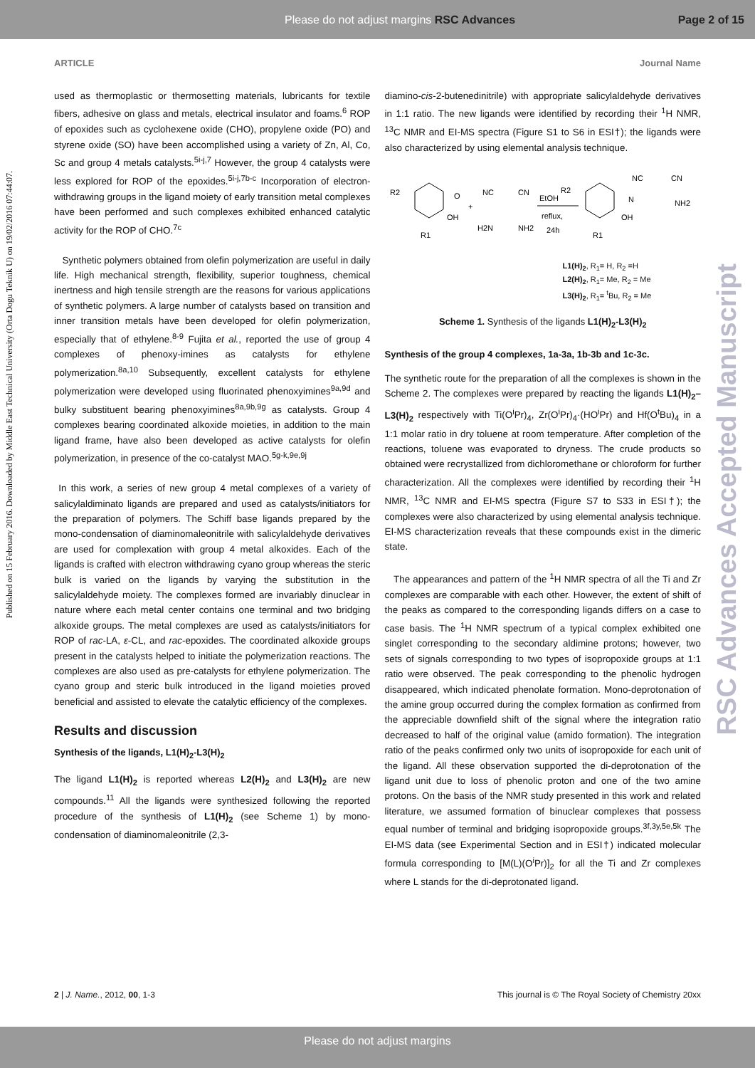Please do not adjust margins RSC Advances Page 2 of 15
ARTICLE Journal Name
Published on 15 February 2016. Downloaded by Middle East Technical University (Orta Dogu Teknik U) on 19/02/2016 07:44:07.
RSC Advances Accepted Manuscript
used as thermoplastic or thermosetting materials, lubricants for textile fibers, adhesive on glass and metals, electrical insulator and foams.<sup>6</sup> ROP of epoxides such as cyclohexene oxide (CHO), propylene oxide (PO) and styrene oxide (SO) have been accomplished using a variety of Zn, Al, Co, Sc and group 4 metals catalysts.<sup>5i-j,7</sup> However, the group 4 catalysts were less explored for ROP of the epoxides.<sup>5i-j,7b-c</sup> Incorporation of electron-withdrawing groups in the ligand moiety of early transition metal complexes have been performed and such complexes exhibited enhanced catalytic activity for the ROP of CHO.<sup>7c</sup>
Synthetic polymers obtained from olefin polymerization are useful in daily life. High mechanical strength, flexibility, superior toughness, chemical inertness and high tensile strength are the reasons for various applications of synthetic polymers. A large number of catalysts based on transition and inner transition metals have been developed for olefin polymerization, especially that of ethylene.<sup>8-9</sup> Fujita et al., reported the use of group 4 complexes of phenoxy-imines as catalysts for ethylene polymerization.<sup>8a,10</sup> Subsequently, excellent catalysts for ethylene polymerization were developed using fluorinated phenoxyimines<sup>9a,9d</sup> and bulky substituent bearing phenoxyimines<sup>8a,9b,9g</sup> as catalysts. Group 4 complexes bearing coordinated alkoxide moieties, in addition to the main ligand frame, have also been developed as active catalysts for olefin polymerization, in presence of the co-catalyst MAO.<sup>5g-k,9e,9j</sup>
In this work, a series of new group 4 metal complexes of a variety of salicylaldiminato ligands are prepared and used as catalysts/initiators for the preparation of polymers. The Schiff base ligands prepared by the mono-condensation of diaminomaleonitrile with salicylaldehyde derivatives are used for complexation with group 4 metal alkoxides. Each of the ligands is crafted with electron withdrawing cyano group whereas the steric bulk is varied on the ligands by varying the substitution in the salicylaldehyde moiety. The complexes formed are invariably dinuclear in nature where each metal center contains one terminal and two bridging alkoxide groups. The metal complexes are used as catalysts/initiators for ROP of rac-LA, ε-CL, and rac-epoxides. The coordinated alkoxide groups present in the catalysts helped to initiate the polymerization reactions. The complexes are also used as pre-catalysts for ethylene polymerization. The cyano group and steric bulk introduced in the ligand moieties proved beneficial and assisted to elevate the catalytic efficiency of the complexes.
Results and discussion
Synthesis of the ligands, L1(H)<sub>2</sub>-L3(H)<sub>2</sub>
The ligand L1(H)<sub>2</sub> is reported whereas L2(H)<sub>2</sub> and L3(H)<sub>2</sub> are new compounds.<sup>11</sup> All the ligands were synthesized following the reported procedure of the synthesis of L1(H)<sub>2</sub> (see Scheme 1) by mono-condensation of diaminomaleonitrile (2,3-
diamino-cis-2-butenedinitrile) with appropriate salicylaldehyde derivatives in 1:1 ratio. The new ligands were identified by recording their <sup>1</sup>H NMR, <sup>13</sup>C NMR and EI-MS spectra (Figure S1 to S6 in ESI†); the ligands were also characterized by using elemental analysis technique.
R2
O
OH
R1
+
NC
CN
H2N
NH2
EtOH
reflux,
24h
R2
OH
R1
NC
CN
N
NH2
L1(H)<sub>2</sub>, R<sub>1</sub>= H, R<sub>2</sub> =H
L2(H)<sub>2</sub>, R<sub>1</sub>= Me, R<sub>2</sub> = Me
L3(H)<sub>2</sub>, R<sub>1</sub>= <sup>t</sup>Bu, R<sub>2</sub> = Me
Scheme 1. Synthesis of the ligands L1(H)<sub>2</sub>-L3(H)<sub>2</sub>
Synthesis of the group 4 complexes, 1a-3a, 1b-3b and 1c-3c.
The synthetic route for the preparation of all the complexes is shown in the Scheme 2. The complexes were prepared by reacting the ligands L1(H)<sub>2</sub>–L3(H)<sub>2</sub> respectively with Ti(O<sup>i</sup>Pr)<sub>4</sub>, Zr(O<sup>i</sup>Pr)<sub>4</sub>·(HO<sup>i</sup>Pr) and Hf(O<sup>t</sup>Bu)<sub>4</sub> in a 1:1 molar ratio in dry toluene at room temperature. After completion of the reactions, toluene was evaporated to dryness. The crude products so obtained were recrystallized from dichloromethane or chloroform for further characterization. All the complexes were identified by recording their <sup>1</sup>H NMR, <sup>13</sup>C NMR and EI-MS spectra (Figure S7 to S33 in ESI†); the complexes were also characterized by using elemental analysis technique. EI-MS characterization reveals that these compounds exist in the dimeric state.
The appearances and pattern of the <sup>1</sup>H NMR spectra of all the Ti and Zr complexes are comparable with each other. However, the extent of shift of the peaks as compared to the corresponding ligands differs on a case to case basis. The <sup>1</sup>H NMR spectrum of a typical complex exhibited one singlet corresponding to the secondary aldimine protons; however, two sets of signals corresponding to two types of isopropoxide groups at 1:1 ratio were observed. The peak corresponding to the phenolic hydrogen disappeared, which indicated phenolate formation. Mono-deprotonation of the amine group occurred during the complex formation as confirmed from the appreciable downfield shift of the signal where the integration ratio decreased to half of the original value (amido formation). The integration ratio of the peaks confirmed only two units of isopropoxide for each unit of the ligand. All these observation supported the di-deprotonation of the ligand unit due to loss of phenolic proton and one of the two amine protons. On the basis of the NMR study presented in this work and related literature, we assumed formation of binuclear complexes that possess equal number of terminal and bridging isopropoxide groups.<sup>3f,3y,5e,5k</sup> The EI-MS data (see Experimental Section and in ESI†) indicated molecular formula corresponding to [M(L)(O<sup>i</sup>Pr)]<sub>2</sub> for all the Ti and Zr complexes where L stands for the di-deprotonated ligand.
2 | J. Name., 2012, 00, 1-3 This journal is © The Royal Society of Chemistry 20xx
Please do not adjust margins